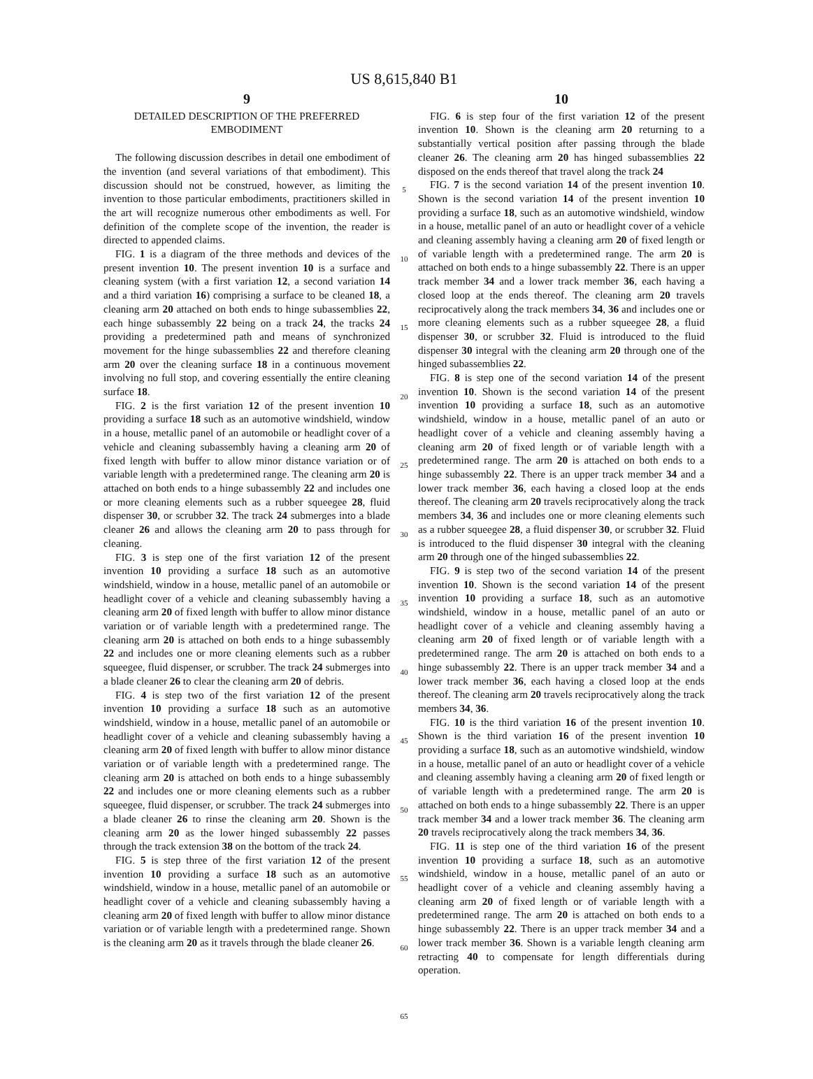US 8,615,840 B1
9
DETAILED DESCRIPTION OF THE PREFERRED EMBODIMENT
The following discussion describes in detail one embodiment of the invention (and several variations of that embodiment). This discussion should not be construed, however, as limiting the invention to those particular embodiments, practitioners skilled in the art will recognize numerous other embodiments as well. For definition of the complete scope of the invention, the reader is directed to appended claims.
FIG. 1 is a diagram of the three methods and devices of the present invention 10. The present invention 10 is a surface and cleaning system (with a first variation 12, a second variation 14 and a third variation 16) comprising a surface to be cleaned 18, a cleaning arm 20 attached on both ends to hinge subassemblies 22, each hinge subassembly 22 being on a track 24, the tracks 24 providing a predetermined path and means of synchronized movement for the hinge subassemblies 22 and therefore cleaning arm 20 over the cleaning surface 18 in a continuous movement involving no full stop, and covering essentially the entire cleaning surface 18.
FIG. 2 is the first variation 12 of the present invention 10 providing a surface 18 such as an automotive windshield, window in a house, metallic panel of an automobile or headlight cover of a vehicle and cleaning subassembly having a cleaning arm 20 of fixed length with buffer to allow minor distance variation or of variable length with a predetermined range. The cleaning arm 20 is attached on both ends to a hinge subassembly 22 and includes one or more cleaning elements such as a rubber squeegee 28, fluid dispenser 30, or scrubber 32. The track 24 submerges into a blade cleaner 26 and allows the cleaning arm 20 to pass through for cleaning.
FIG. 3 is step one of the first variation 12 of the present invention 10 providing a surface 18 such as an automotive windshield, window in a house, metallic panel of an automobile or headlight cover of a vehicle and cleaning subassembly having a cleaning arm 20 of fixed length with buffer to allow minor distance variation or of variable length with a predetermined range. The cleaning arm 20 is attached on both ends to a hinge subassembly 22 and includes one or more cleaning elements such as a rubber squeegee, fluid dispenser, or scrubber. The track 24 submerges into a blade cleaner 26 to clear the cleaning arm 20 of debris.
FIG. 4 is step two of the first variation 12 of the present invention 10 providing a surface 18 such as an automotive windshield, window in a house, metallic panel of an automobile or headlight cover of a vehicle and cleaning subassembly having a cleaning arm 20 of fixed length with buffer to allow minor distance variation or of variable length with a predetermined range. The cleaning arm 20 is attached on both ends to a hinge subassembly 22 and includes one or more cleaning elements such as a rubber squeegee, fluid dispenser, or scrubber. The track 24 submerges into a blade cleaner 26 to rinse the cleaning arm 20. Shown is the cleaning arm 20 as the lower hinged subassembly 22 passes through the track extension 38 on the bottom of the track 24.
FIG. 5 is step three of the first variation 12 of the present invention 10 providing a surface 18 such as an automotive windshield, window in a house, metallic panel of an automobile or headlight cover of a vehicle and cleaning subassembly having a cleaning arm 20 of fixed length with buffer to allow minor distance variation or of variable length with a predetermined range. Shown is the cleaning arm 20 as it travels through the blade cleaner 26.
5
10
15
20
25
30
35
40
45
50
55
60
65
10
FIG. 6 is step four of the first variation 12 of the present invention 10. Shown is the cleaning arm 20 returning to a substantially vertical position after passing through the blade cleaner 26. The cleaning arm 20 has hinged subassemblies 22 disposed on the ends thereof that travel along the track 24
FIG. 7 is the second variation 14 of the present invention 10. Shown is the second variation 14 of the present invention 10 providing a surface 18, such as an automotive windshield, window in a house, metallic panel of an auto or headlight cover of a vehicle and cleaning assembly having a cleaning arm 20 of fixed length or of variable length with a predetermined range. The arm 20 is attached on both ends to a hinge subassembly 22. There is an upper track member 34 and a lower track member 36, each having a closed loop at the ends thereof. The cleaning arm 20 travels reciprocatively along the track members 34, 36 and includes one or more cleaning elements such as a rubber squeegee 28, a fluid dispenser 30, or scrubber 32. Fluid is introduced to the fluid dispenser 30 integral with the cleaning arm 20 through one of the hinged subassemblies 22.
FIG. 8 is step one of the second variation 14 of the present invention 10. Shown is the second variation 14 of the present invention 10 providing a surface 18, such as an automotive windshield, window in a house, metallic panel of an auto or headlight cover of a vehicle and cleaning assembly having a cleaning arm 20 of fixed length or of variable length with a predetermined range. The arm 20 is attached on both ends to a hinge subassembly 22. There is an upper track member 34 and a lower track member 36, each having a closed loop at the ends thereof. The cleaning arm 20 travels reciprocatively along the track members 34, 36 and includes one or more cleaning elements such as a rubber squeegee 28, a fluid dispenser 30, or scrubber 32. Fluid is introduced to the fluid dispenser 30 integral with the cleaning arm 20 through one of the hinged subassemblies 22.
FIG. 9 is step two of the second variation 14 of the present invention 10. Shown is the second variation 14 of the present invention 10 providing a surface 18, such as an automotive windshield, window in a house, metallic panel of an auto or headlight cover of a vehicle and cleaning assembly having a cleaning arm 20 of fixed length or of variable length with a predetermined range. The arm 20 is attached on both ends to a hinge subassembly 22. There is an upper track member 34 and a lower track member 36, each having a closed loop at the ends thereof. The cleaning arm 20 travels reciprocatively along the track members 34, 36.
FIG. 10 is the third variation 16 of the present invention 10. Shown is the third variation 16 of the present invention 10 providing a surface 18, such as an automotive windshield, window in a house, metallic panel of an auto or headlight cover of a vehicle and cleaning assembly having a cleaning arm 20 of fixed length or of variable length with a predetermined range. The arm 20 is attached on both ends to a hinge subassembly 22. There is an upper track member 34 and a lower track member 36. The cleaning arm 20 travels reciprocatively along the track members 34, 36.
FIG. 11 is step one of the third variation 16 of the present invention 10 providing a surface 18, such as an automotive windshield, window in a house, metallic panel of an auto or headlight cover of a vehicle and cleaning assembly having a cleaning arm 20 of fixed length or of variable length with a predetermined range. The arm 20 is attached on both ends to a hinge subassembly 22. There is an upper track member 34 and a lower track member 36. Shown is a variable length cleaning arm retracting 40 to compensate for length differentials during operation.